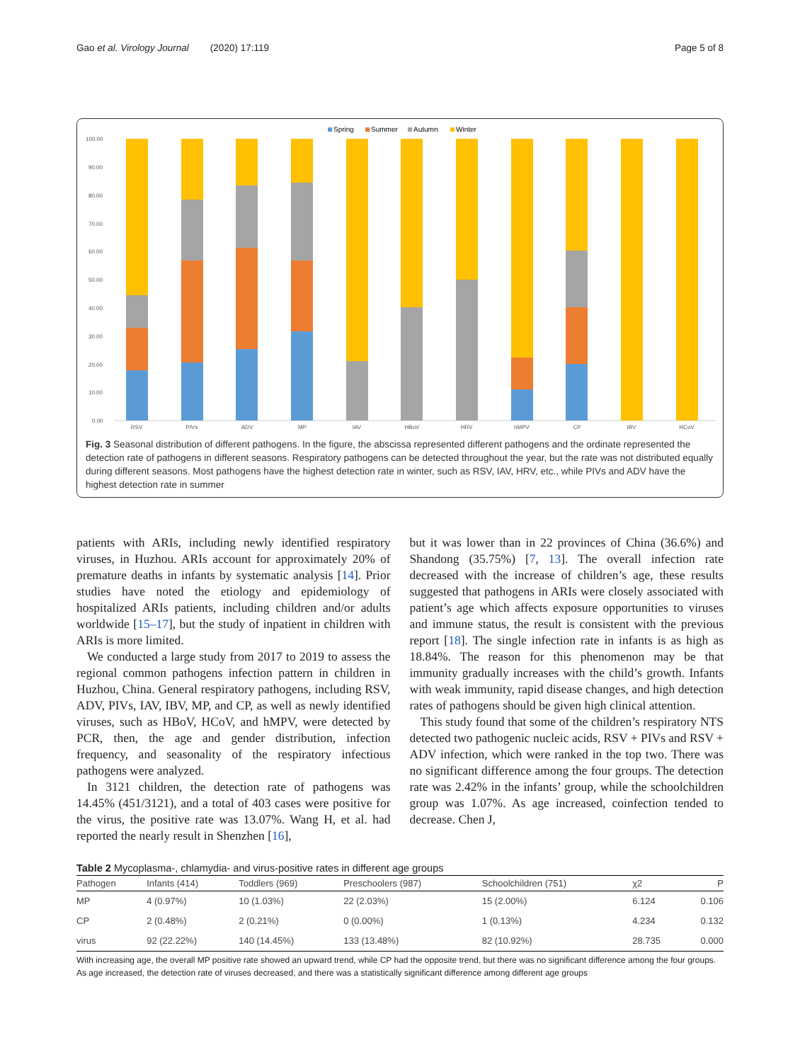Gao et al. Virology Journal (2020) 17:119 Page 5 of 8
Spring
Summer
Autumn
Winter
100.00
90.00
80.00
70.00
60.00
50.00
40.00
30.00
20.00
10.00
0.00
RSV
PIVs
ADV
MP
IAV
HBoV
HRV
hMPV
CP
IBV
HCoV
Fig. 3 Seasonal distribution of different pathogens. In the figure, the abscissa represented different pathogens and the ordinate represented the detection rate of pathogens in different seasons. Respiratory pathogens can be detected throughout the year, but the rate was not distributed equally during different seasons. Most pathogens have the highest detection rate in winter, such as RSV, IAV, HRV, etc., while PIVs and ADV have the highest detection rate in summer
patients with ARIs, including newly identified respiratory viruses, in Huzhou. ARIs account for approximately 20% of premature deaths in infants by systematic analysis [14]. Prior studies have noted the etiology and epidemiology of hospitalized ARIs patients, including children and/or adults worldwide [15–17], but the study of inpatient in children with ARIs is more limited.
We conducted a large study from 2017 to 2019 to assess the regional common pathogens infection pattern in children in Huzhou, China. General respiratory pathogens, including RSV, ADV, PIVs, IAV, IBV, MP, and CP, as well as newly identified viruses, such as HBoV, HCoV, and hMPV, were detected by PCR, then, the age and gender distribution, infection frequency, and seasonality of the respiratory infectious pathogens were analyzed.
In 3121 children, the detection rate of pathogens was 14.45% (451/3121), and a total of 403 cases were positive for the virus, the positive rate was 13.07%. Wang H, et al. had reported the nearly result in Shenzhen [16],
but it was lower than in 22 provinces of China (36.6%) and Shandong (35.75%) [7, 13]. The overall infection rate decreased with the increase of children’s age, these results suggested that pathogens in ARIs were closely associated with patient’s age which affects exposure opportunities to viruses and immune status, the result is consistent with the previous report [18]. The single infection rate in infants is as high as 18.84%. The reason for this phenomenon may be that immunity gradually increases with the child’s growth. Infants with weak immunity, rapid disease changes, and high detection rates of pathogens should be given high clinical attention.
This study found that some of the children’s respiratory NTS detected two pathogenic nucleic acids, RSV + PIVs and RSV + ADV infection, which were ranked in the top two. There was no significant difference among the four groups. The detection rate was 2.42% in the infants’ group, while the schoolchildren group was 1.07%. As age increased, coinfection tended to decrease. Chen J,
Table 2 Mycoplasma-, chlamydia- and virus-positive rates in different age groups
| Pathogen | Infants (414) | Toddlers (969) | Preschoolers (987) | Schoolchildren (751) | χ2 | P |
| --- | --- | --- | --- | --- | --- | --- |
| MP | 4 (0.97%) | 10 (1.03%) | 22 (2.03%) | 15 (2.00%) | 6.124 | 0.106 |
| CP | 2 (0.48%) | 2 (0.21%) | 0 (0.00%) | 1 (0.13%) | 4.234 | 0.132 |
| virus | 92 (22.22%) | 140 (14.45%) | 133 (13.48%) | 82 (10.92%) | 28.735 | 0.000 |
With increasing age, the overall MP positive rate showed an upward trend, while CP had the opposite trend, but there was no significant difference among the four groups. As age increased, the detection rate of viruses decreased, and there was a statistically significant difference among different age groups